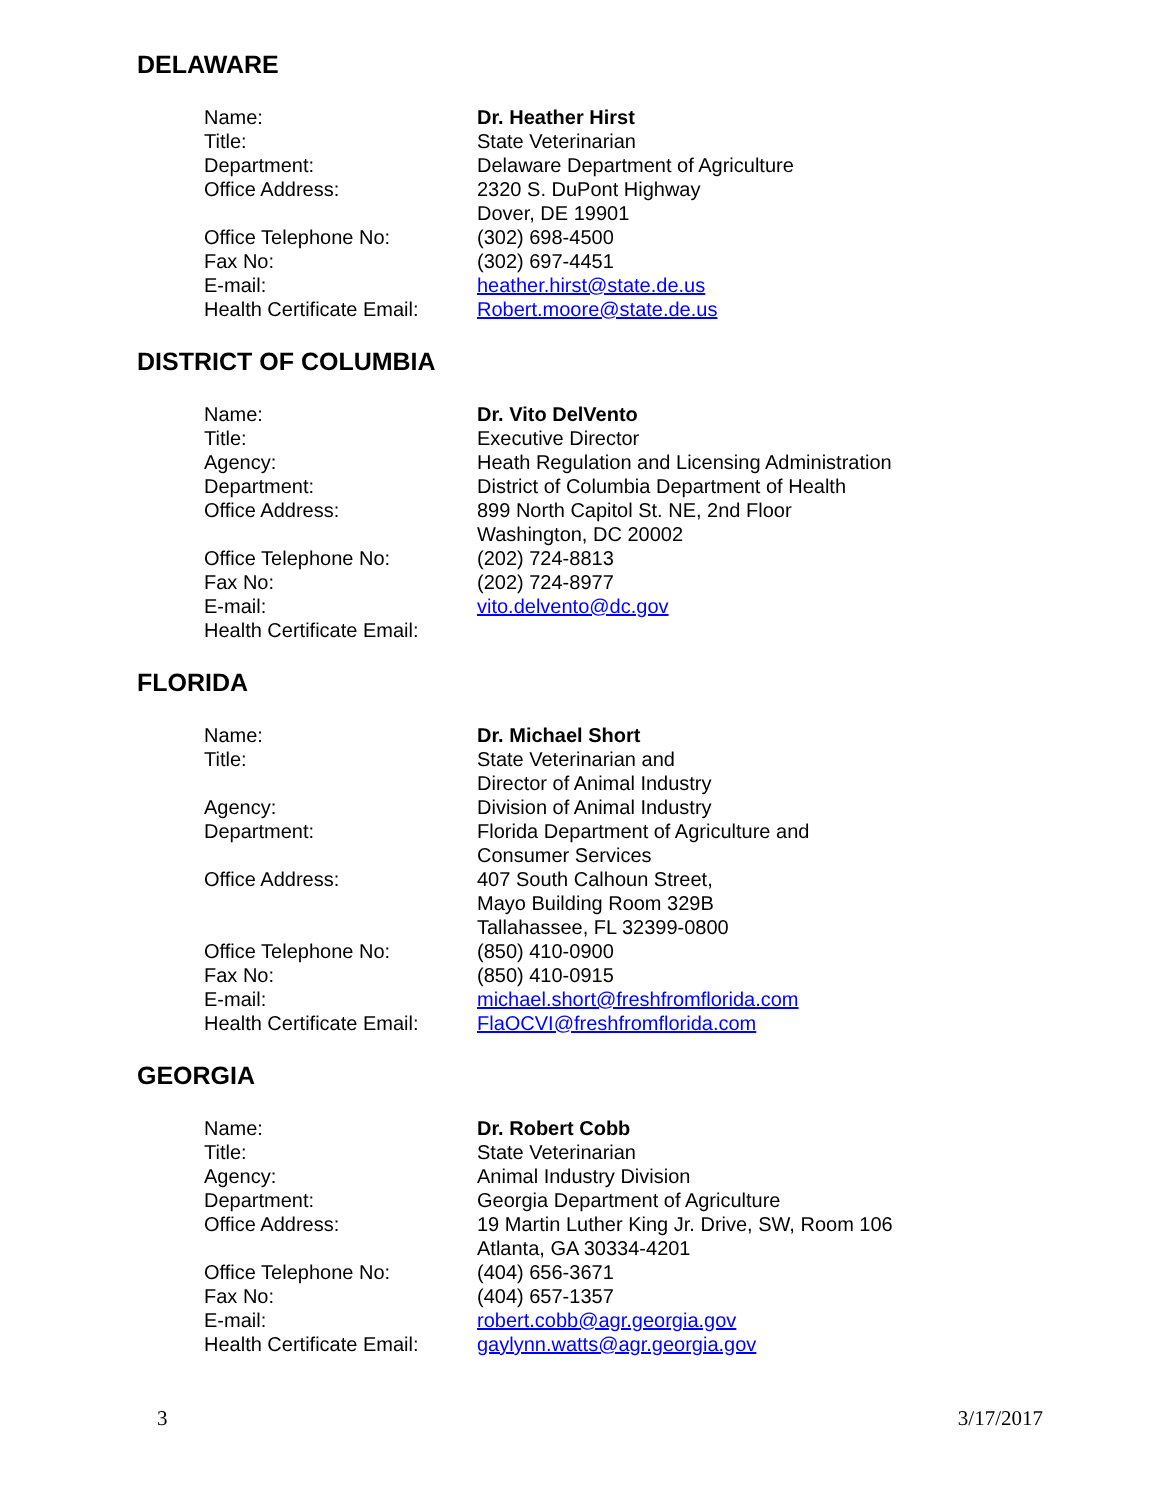DELAWARE
| Name: | Dr. Heather Hirst |
| Title: | State Veterinarian |
| Department: | Delaware Department of Agriculture |
| Office Address: | 2320 S. DuPont Highway Dover, DE 19901 |
| Office Telephone No: | (302) 698-4500 |
| Fax No: | (302) 697-4451 |
| E-mail: | heather.hirst@state.de.us |
| Health Certificate Email: | Robert.moore@state.de.us |
DISTRICT OF COLUMBIA
| Name: | Dr. Vito DelVento |
| Title: | Executive Director |
| Agency: | Heath Regulation and Licensing Administration |
| Department: | District of Columbia Department of Health |
| Office Address: | 899 North Capitol St. NE, 2nd Floor Washington, DC 20002 |
| Office Telephone No: | (202) 724-8813 |
| Fax No: | (202) 724-8977 |
| E-mail: | vito.delvento@dc.gov |
| Health Certificate Email: | |
FLORIDA
| Name: | Dr. Michael Short |
| Title: | State Veterinarian and Director of Animal Industry |
| Agency: | Division of Animal Industry |
| Department: | Florida Department of Agriculture and Consumer Services |
| Office Address: | 407 South Calhoun Street, Mayo Building Room 329B Tallahassee, FL 32399-0800 |
| Office Telephone No: | (850) 410-0900 |
| Fax No: | (850) 410-0915 |
| E-mail: | michael.short@freshfromflorida.com |
| Health Certificate Email: | FlaOCVI@freshfromflorida.com |
GEORGIA
| Name: | Dr. Robert Cobb |
| Title: | State Veterinarian |
| Agency: | Animal Industry Division |
| Department: | Georgia Department of Agriculture |
| Office Address: | 19 Martin Luther King Jr. Drive, SW, Room 106 Atlanta, GA 30334-4201 |
| Office Telephone No: | (404) 656-3671 |
| Fax No: | (404) 657-1357 |
| E-mail: | robert.cobb@agr.georgia.gov |
| Health Certificate Email: | gaylynn.watts@agr.georgia.gov |
3 3/17/2017